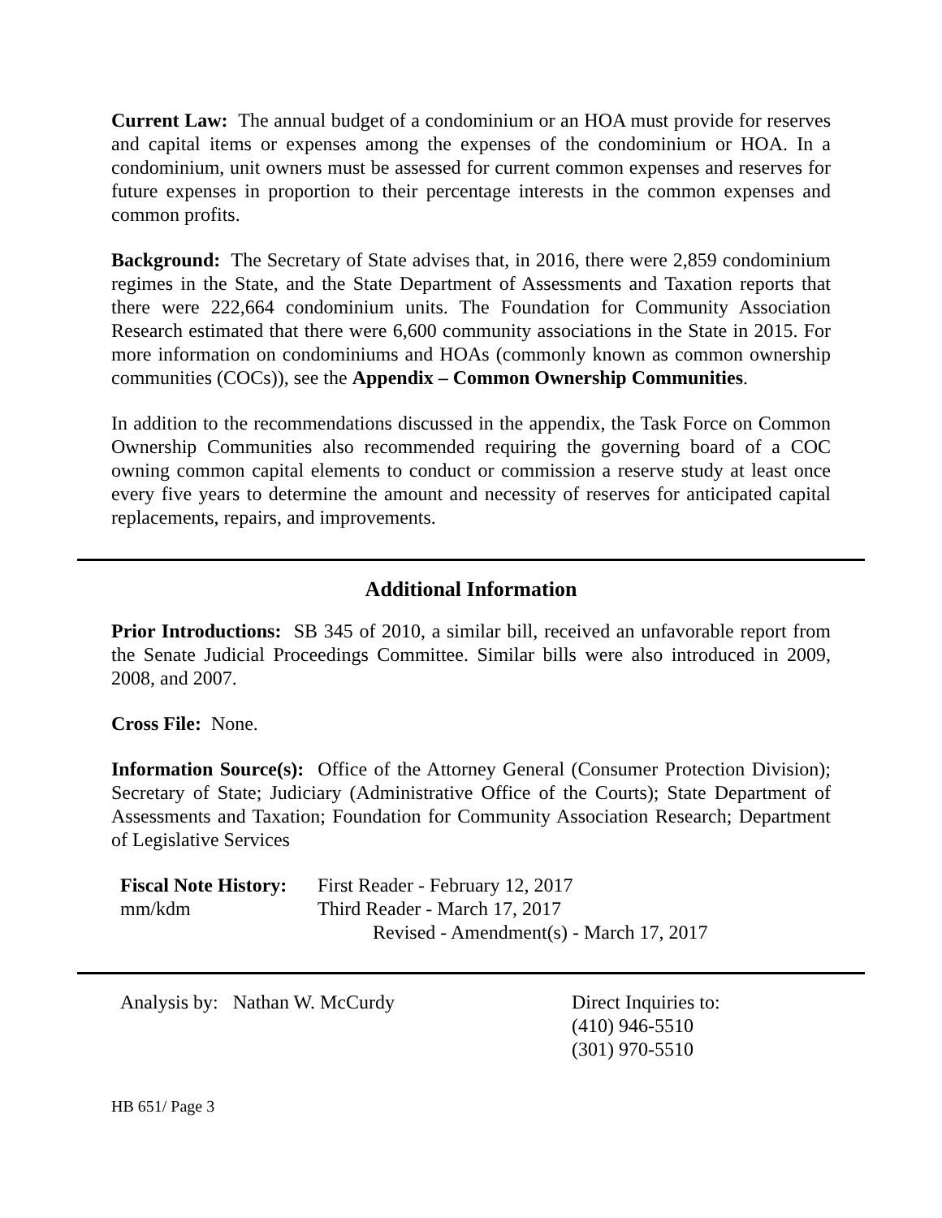Current Law: The annual budget of a condominium or an HOA must provide for reserves and capital items or expenses among the expenses of the condominium or HOA. In a condominium, unit owners must be assessed for current common expenses and reserves for future expenses in proportion to their percentage interests in the common expenses and common profits.
Background: The Secretary of State advises that, in 2016, there were 2,859 condominium regimes in the State, and the State Department of Assessments and Taxation reports that there were 222,664 condominium units. The Foundation for Community Association Research estimated that there were 6,600 community associations in the State in 2015. For more information on condominiums and HOAs (commonly known as common ownership communities (COCs)), see the Appendix – Common Ownership Communities.
In addition to the recommendations discussed in the appendix, the Task Force on Common Ownership Communities also recommended requiring the governing board of a COC owning common capital elements to conduct or commission a reserve study at least once every five years to determine the amount and necessity of reserves for anticipated capital replacements, repairs, and improvements.
Additional Information
Prior Introductions: SB 345 of 2010, a similar bill, received an unfavorable report from the Senate Judicial Proceedings Committee. Similar bills were also introduced in 2009, 2008, and 2007.
Cross File: None.
Information Source(s): Office of the Attorney General (Consumer Protection Division); Secretary of State; Judiciary (Administrative Office of the Courts); State Department of Assessments and Taxation; Foundation for Community Association Research; Department of Legislative Services
Fiscal Note History:
First Reader - February 12, 2017
mm/kdm
Third Reader - March 17, 2017
Revised - Amendment(s) - March 17, 2017
Analysis by: Nathan W. McCurdy Direct Inquiries to:
(410) 946-5510
(301) 970-5510
HB 651/ Page 3